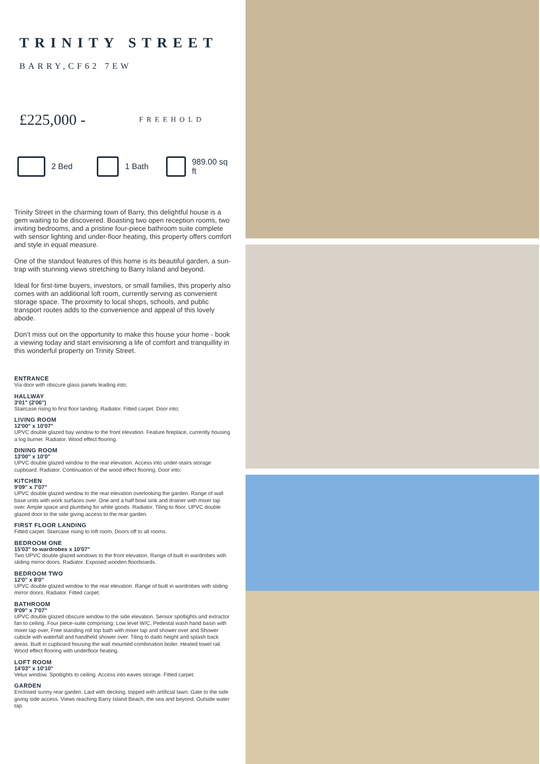TRINITY STREET
BARRY,CF62 7EW
£225,000 - FREEHOLD
2 Bed 1 Bath 989.00 sq ft
Trinity Street in the charming town of Barry, this delightful house is a gem waiting to be discovered. Boasting two open reception rooms, two inviting bedrooms, and a pristine four-piece bathroom suite complete with sensor lighting and under-floor heating, this property offers comfort and style in equal measure.
One of the standout features of this home is its beautiful garden, a sun-trap with stunning views stretching to Barry Island and beyond.
Ideal for first-time buyers, investors, or small families, this property also comes with an additional loft room, currently serving as convenient storage space. The proximity to local shops, schools, and public transport routes adds to the convenience and appeal of this lovely abode.
Don’t miss out on the opportunity to make this house your home - book a viewing today and start envisioning a life of comfort and tranquillity in this wonderful property on Trinity Street.
ENTRANCE
Via door with obscure glass panels leading into;
HALLWAY
3'01" (2'06")
Staircase rising to first floor landing. Radiator. Fitted carpet. Door into;
LIVING ROOM
12'00" x 10'07"
UPVC double glazed bay window to the front elevation. Feature fireplace, currently housing a log burner. Radiator. Wood effect flooring.
DINING ROOM
13'00" x 10'0"
UPVC double glazed window to the rear elevation. Access into under-stairs storage cupboard. Radiator. Continuation of the wood effect flooring. Door into;
KITCHEN
9'09" x 7'07"
UPVC double glazed window to the rear elevation overlooking the garden. Range of wall base units with work surfaces over. One and a half bowl sink and drainer with mixer tap over. Ample space and plumbing for white goods. Radiator. Tiling to floor. UPVC double glazed door to the side giving access to the rear garden.
FIRST FLOOR LANDING
Fitted carpet. Staircase rising to loft room. Doors off to all rooms.
BEDROOM ONE
15'03" to wardrobes x 10'07"
Two UPVC double glazed windows to the front elevation. Range of built in wardrobes with sliding mirror doors. Radiator. Exposed wooden floorboards.
BEDROOM TWO
12'0" x 8'0"
UPVC double glazed window to the rear elevation. Range of built in wardrobes with sliding mirror doors. Radiator. Fitted carpet.
BATHROOM
9'09" x 7'07"
UPVC double glazed obscure window to the side elevation. Sensor spotlights and extractor fan to ceiling. Four piece-suite comprising; Low level W/C, Pedestal wash hand basin with mixer tap over, Free standing roll top bath with mixer tap and shower over and Shower cubicle with waterfall and handheld shower over. Tiling to dado height and splash back areas. Built in cupboard housing the wall mounted combination boiler. Heated towel rail. Wood effect flooring with underfloor heating.
LOFT ROOM
14'03" x 10'10"
Velux window. Spotlights to ceiling. Access into eaves storage. Fitted carpet.
GARDEN
Enclosed sunny rear garden. Laid with decking, topped with artificial lawn. Gate to the side giving side access. Views reaching Barry Island Beach, the sea and beyond. Outside water tap.